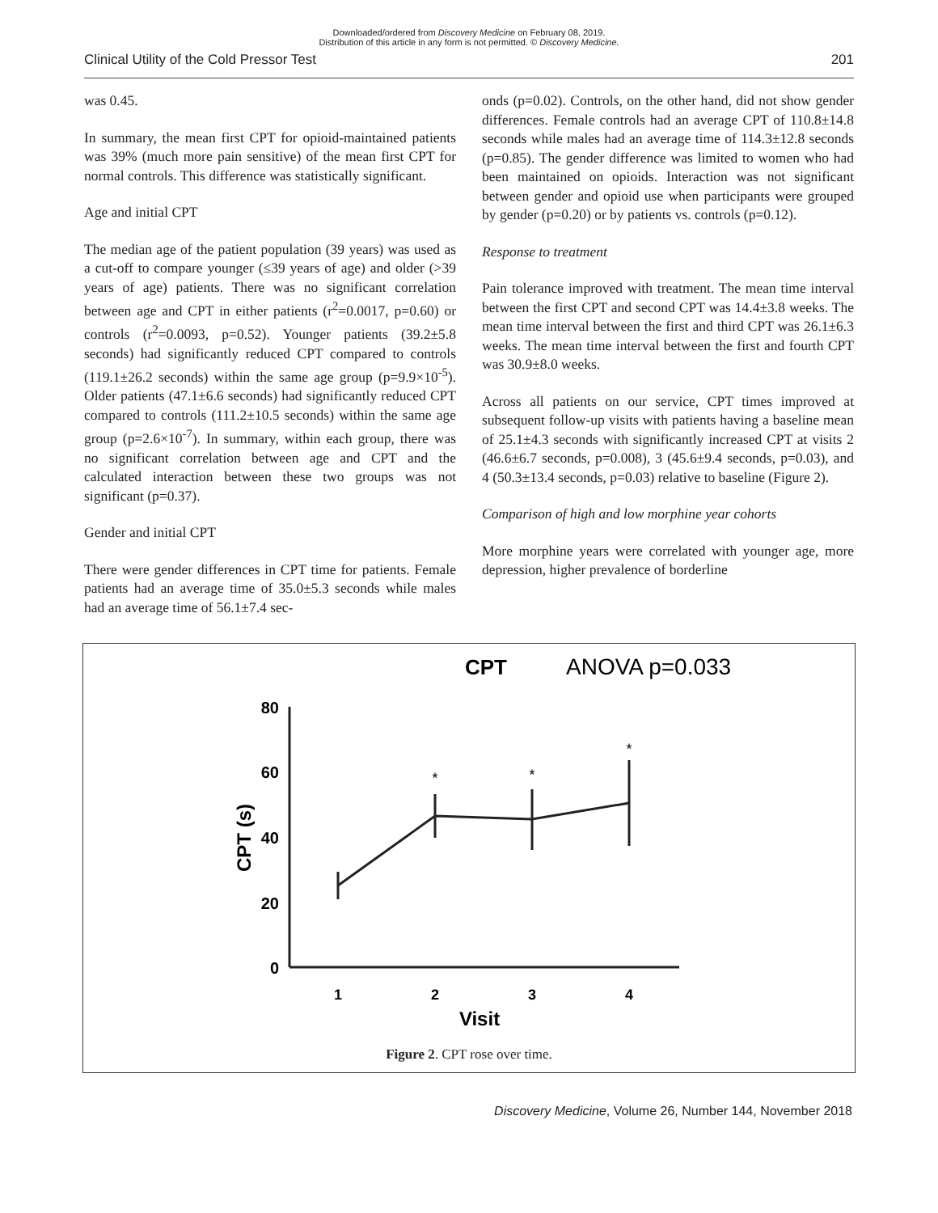Downloaded/ordered from Discovery Medicine on February 08, 2019.
Distribution of this article in any form is not permitted. © Discovery Medicine.
Clinical Utility of the Cold Pressor Test 201
was 0.45.
In summary, the mean first CPT for opioid-maintained patients was 39% (much more pain sensitive) of the mean first CPT for normal controls. This difference was statistically significant.
Age and initial CPT
The median age of the patient population (39 years) was used as a cut-off to compare younger (≤39 years of age) and older (>39 years of age) patients. There was no significant correlation between age and CPT in either patients (r<sup>2</sup>=0.0017, p=0.60) or controls (r<sup>2</sup>=0.0093, p=0.52). Younger patients (39.2±5.8 seconds) had significantly reduced CPT compared to controls (119.1±26.2 seconds) within the same age group (p=9.9×10<sup>-5</sup>). Older patients (47.1±6.6 seconds) had significantly reduced CPT compared to controls (111.2±10.5 seconds) within the same age group (p=2.6×10<sup>-7</sup>). In summary, within each group, there was no significant correlation between age and CPT and the calculated interaction between these two groups was not significant (p=0.37).
Gender and initial CPT
There were gender differences in CPT time for patients. Female patients had an average time of 35.0±5.3 seconds while males had an average time of 56.1±7.4 sec-
onds (p=0.02). Controls, on the other hand, did not show gender differences. Female controls had an average CPT of 110.8±14.8 seconds while males had an average time of 114.3±12.8 seconds (p=0.85). The gender difference was limited to women who had been maintained on opioids. Interaction was not significant between gender and opioid use when participants were grouped by gender (p=0.20) or by patients vs. controls (p=0.12).
Response to treatment
Pain tolerance improved with treatment. The mean time interval between the first CPT and second CPT was 14.4±3.8 weeks. The mean time interval between the first and third CPT was 26.1±6.3 weeks. The mean time interval between the first and fourth CPT was 30.9±8.0 weeks.
Across all patients on our service, CPT times improved at subsequent follow-up visits with patients having a baseline mean of 25.1±4.3 seconds with significantly increased CPT at visits 2 (46.6±6.7 seconds, p=0.008), 3 (45.6±9.4 seconds, p=0.03), and 4 (50.3±13.4 seconds, p=0.03) relative to baseline (Figure 2).
Comparison of high and low morphine year cohorts
More morphine years were correlated with younger age, more depression, higher prevalence of borderline
CPT
ANOVA p=0.033
80
60
40
20
0
CPT (s)
*
*
*
1
2
3
4
Visit
Figure 2. CPT rose over time.
Discovery Medicine, Volume 26, Number 144, November 2018